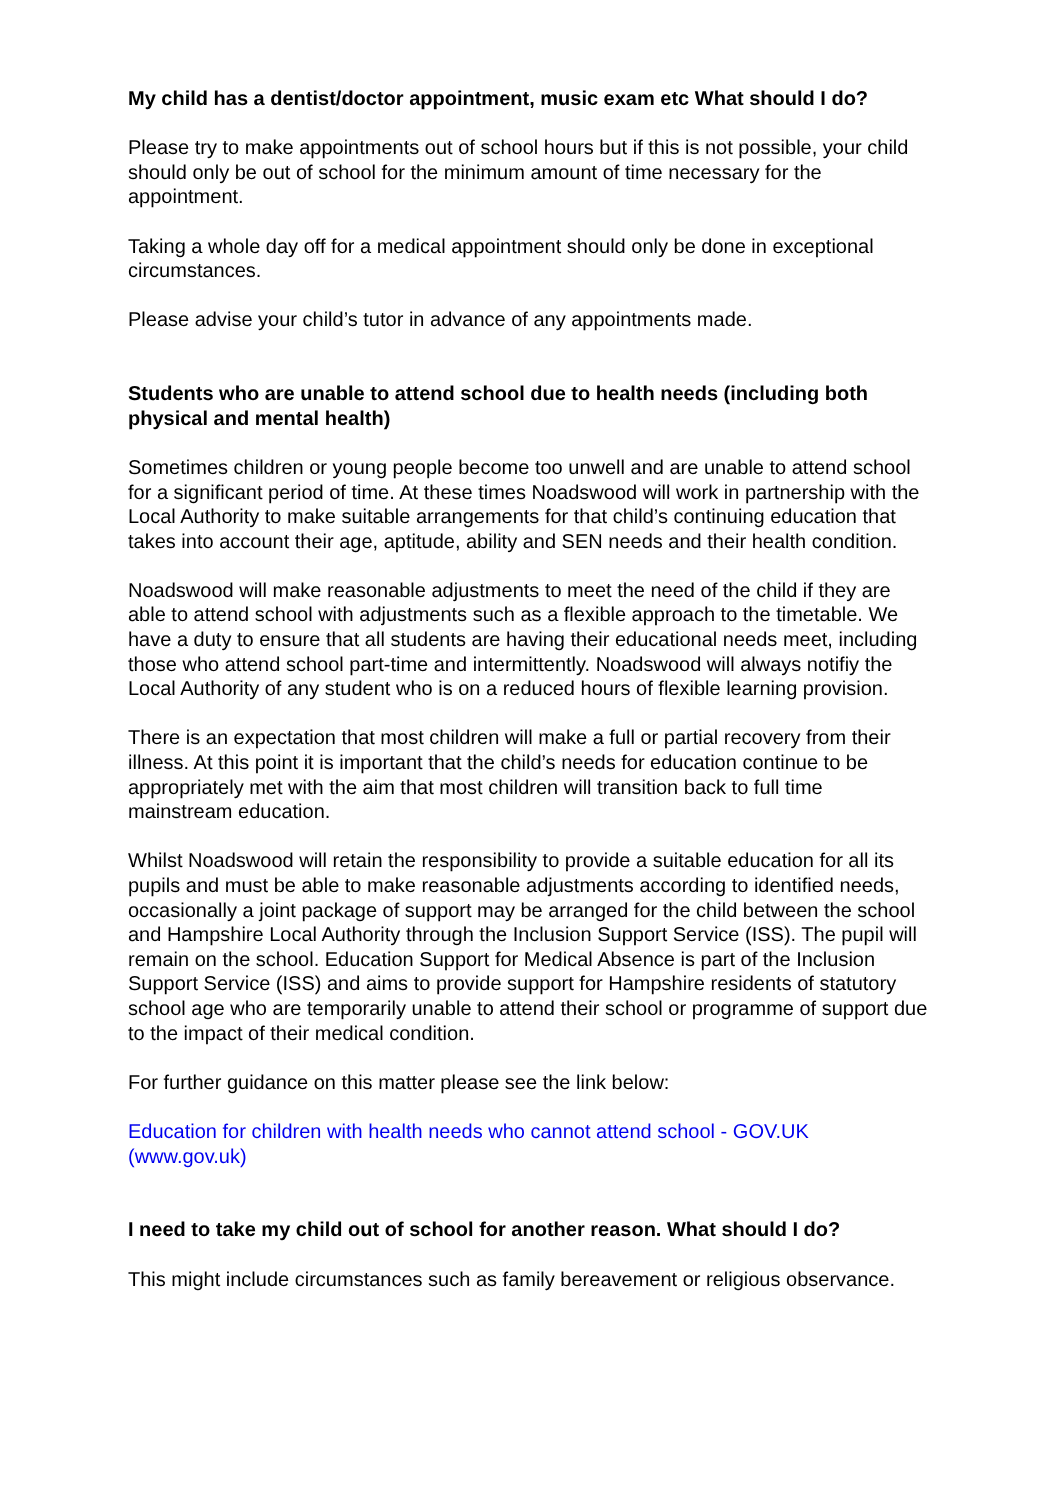My child has a dentist/doctor appointment, music exam etc What should I do?
Please try to make appointments out of school hours but if this is not possible, your child should only be out of school for the minimum amount of time necessary for the appointment.
Taking a whole day off for a medical appointment should only be done in exceptional circumstances.
Please advise your child’s tutor in advance of any appointments made.
Students who are unable to attend school due to health needs (including both physical and mental health)
Sometimes children or young people become too unwell and are unable to attend school for a significant period of time. At these times Noadswood will work in partnership with the Local Authority to make suitable arrangements for that child’s continuing education that takes into account their age, aptitude, ability and SEN needs and their health condition.
Noadswood will make reasonable adjustments to meet the need of the child if they are able to attend school with adjustments such as a flexible approach to the timetable. We have a duty to ensure that all students are having their educational needs meet, including those who attend school part-time and intermittently. Noadswood will always notifiy the Local Authority of any student who is on a reduced hours of flexible learning provision.
There is an expectation that most children will make a full or partial recovery from their illness. At this point it is important that the child’s needs for education continue to be appropriately met with the aim that most children will transition back to full time mainstream education.
Whilst Noadswood will retain the responsibility to provide a suitable education for all its pupils and must be able to make reasonable adjustments according to identified needs, occasionally a joint package of support may be arranged for the child between the school and Hampshire Local Authority through the Inclusion Support Service (ISS). The pupil will remain on the school. Education Support for Medical Absence is part of the Inclusion Support Service (ISS) and aims to provide support for Hampshire residents of statutory school age who are temporarily unable to attend their school or programme of support due to the impact of their medical condition.
For further guidance on this matter please see the link below:
Education for children with health needs who cannot attend school - GOV.UK (www.gov.uk)
I need to take my child out of school for another reason. What should I do?
This might include circumstances such as family bereavement or religious observance.